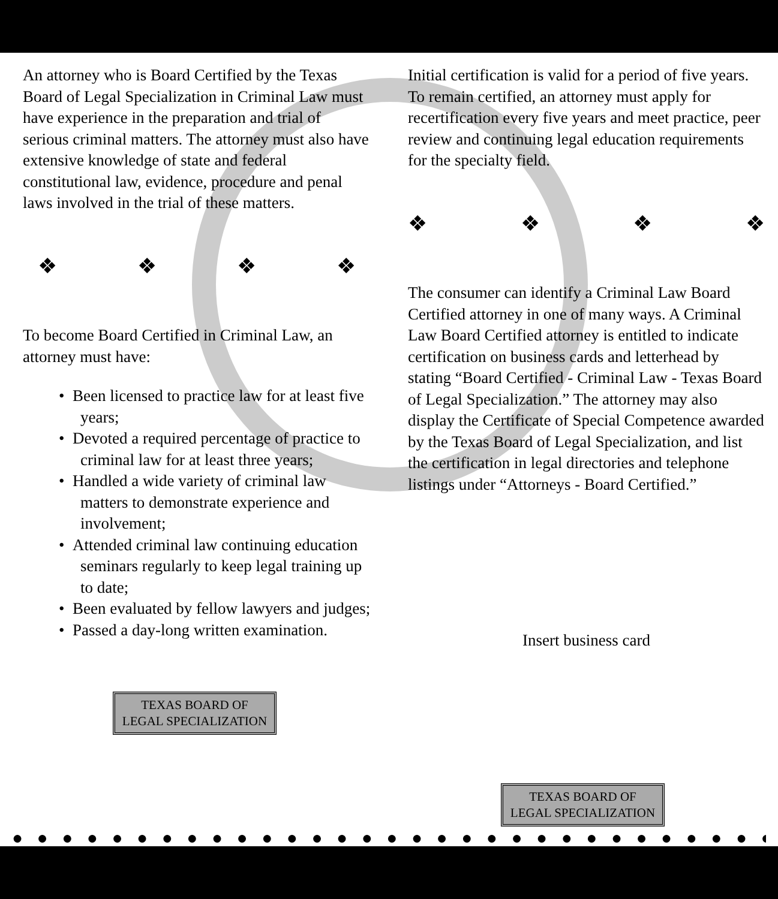An attorney who is Board Certified by the Texas Board of Legal Specialization in Criminal Law must have experience in the preparation and trial of serious criminal matters. The attorney must also have extensive knowledge of state and federal constitutional law, evidence, procedure and penal laws involved in the trial of these matters.
❖ ❖ ❖ ❖
To become Board Certified in Criminal Law, an attorney must have:
• Been licensed to practice law for at least five years;
• Devoted a required percentage of practice to criminal law for at least three years;
• Handled a wide variety of criminal law matters to demonstrate experience and involvement;
• Attended criminal law continuing education seminars regularly to keep legal training up to date;
• Been evaluated by fellow lawyers and judges;
• Passed a day-long written examination.
TEXAS BOARD OF
LEGAL SPECIALIZATION
Initial certification is valid for a period of five years. To remain certified, an attorney must apply for recertification every five years and meet practice, peer review and continuing legal education requirements for the specialty field.
❖ ❖ ❖ ❖
The consumer can identify a Criminal Law Board Certified attorney in one of many ways. A Criminal Law Board Certified attorney is entitled to indicate certification on business cards and letterhead by stating “Board Certified - Criminal Law - Texas Board of Legal Specialization.” The attorney may also display the Certificate of Special Competence awarded by the Texas Board of Legal Specialization, and list the certification in legal directories and telephone listings under “Attorneys - Board Certified.”
Insert business card
TEXAS BOARD OF
LEGAL SPECIALIZATION
● ● ● ● ● ● ● ● ● ● ● ● ● ● ● ● ● ● ● ● ● ● ● ● ● ● ● ● ● ● ● ●